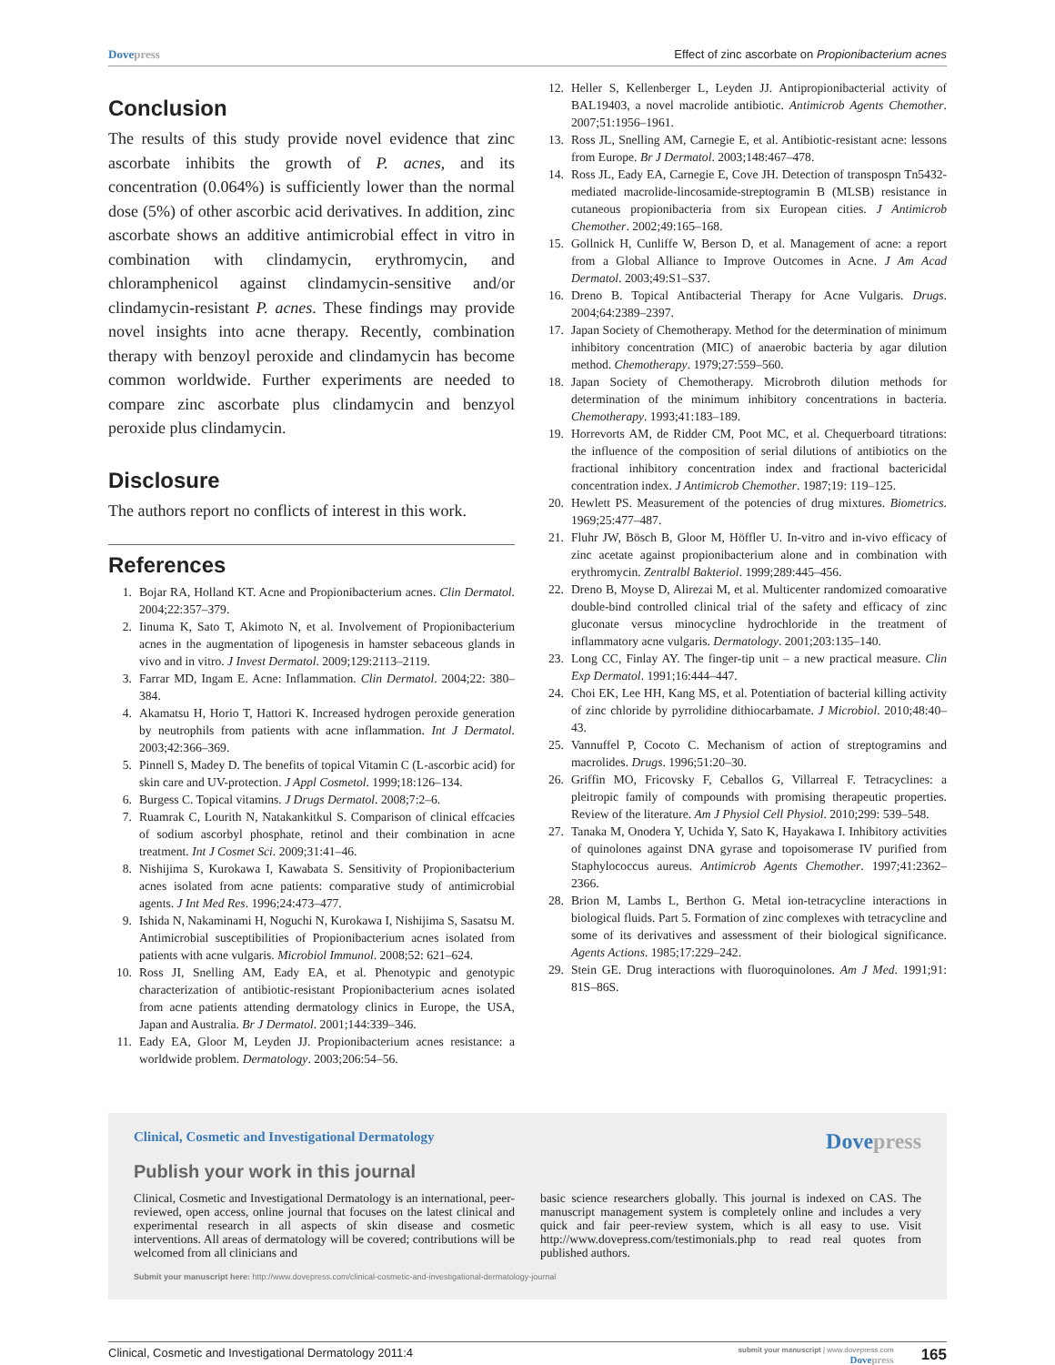Dovepress Effect of zinc ascorbate on Propionibacterium acnes
Conclusion
The results of this study provide novel evidence that zinc ascorbate inhibits the growth of P. acnes, and its concentration (0.064%) is sufficiently lower than the normal dose (5%) of other ascorbic acid derivatives. In addition, zinc ascorbate shows an additive antimicrobial effect in vitro in combination with clindamycin, erythromycin, and chloramphenicol against clindamycin-sensitive and/or clindamycin-resistant P. acnes. These findings may provide novel insights into acne therapy. Recently, combination therapy with benzoyl peroxide and clindamycin has become common worldwide. Further experiments are needed to compare zinc ascorbate plus clindamycin and benzyol peroxide plus clindamycin.
Disclosure
The authors report no conflicts of interest in this work.
References
1. Bojar RA, Holland KT. Acne and Propionibacterium acnes. Clin Dermatol. 2004;22:357–379.
2. Iinuma K, Sato T, Akimoto N, et al. Involvement of Propionibacterium acnes in the augmentation of lipogenesis in hamster sebaceous glands in vivo and in vitro. J Invest Dermatol. 2009;129:2113–2119.
3. Farrar MD, Ingam E. Acne: Inflammation. Clin Dermatol. 2004;22: 380–384.
4. Akamatsu H, Horio T, Hattori K. Increased hydrogen peroxide generation by neutrophils from patients with acne inflammation. Int J Dermatol. 2003;42:366–369.
5. Pinnell S, Madey D. The benefits of topical Vitamin C (L-ascorbic acid) for skin care and UV-protection. J Appl Cosmetol. 1999;18:126–134.
6. Burgess C. Topical vitamins. J Drugs Dermatol. 2008;7:2–6.
7. Ruamrak C, Lourith N, Natakankitkul S. Comparison of clinical effcacies of sodium ascorbyl phosphate, retinol and their combination in acne treatment. Int J Cosmet Sci. 2009;31:41–46.
8. Nishijima S, Kurokawa I, Kawabata S. Sensitivity of Propionibacterium acnes isolated from acne patients: comparative study of antimicrobial agents. J Int Med Res. 1996;24:473–477.
9. Ishida N, Nakaminami H, Noguchi N, Kurokawa I, Nishijima S, Sasatsu M. Antimicrobial susceptibilities of Propionibacterium acnes isolated from patients with acne vulgaris. Microbiol Immunol. 2008;52: 621–624.
10. Ross JI, Snelling AM, Eady EA, et al. Phenotypic and genotypic characterization of antibiotic-resistant Propionibacterium acnes isolated from acne patients attending dermatology clinics in Europe, the USA, Japan and Australia. Br J Dermatol. 2001;144:339–346.
11. Eady EA, Gloor M, Leyden JJ. Propionibacterium acnes resistance: a worldwide problem. Dermatology. 2003;206:54–56.
12. Heller S, Kellenberger L, Leyden JJ. Antipropionibacterial activity of BAL19403, a novel macrolide antibiotic. Antimicrob Agents Chemother. 2007;51:1956–1961.
13. Ross JL, Snelling AM, Carnegie E, et al. Antibiotic-resistant acne: lessons from Europe. Br J Dermatol. 2003;148:467–478.
14. Ross JL, Eady EA, Carnegie E, Cove JH. Detection of transpospn Tn5432-mediated macrolide-lincosamide-streptogramin B (MLSB) resistance in cutaneous propionibacteria from six European cities. J Antimicrob Chemother. 2002;49:165–168.
15. Gollnick H, Cunliffe W, Berson D, et al. Management of acne: a report from a Global Alliance to Improve Outcomes in Acne. J Am Acad Dermatol. 2003;49:S1–S37.
16. Dreno B. Topical Antibacterial Therapy for Acne Vulgaris. Drugs. 2004;64:2389–2397.
17. Japan Society of Chemotherapy. Method for the determination of minimum inhibitory concentration (MIC) of anaerobic bacteria by agar dilution method. Chemotherapy. 1979;27:559–560.
18. Japan Society of Chemotherapy. Microbroth dilution methods for determination of the minimum inhibitory concentrations in bacteria. Chemotherapy. 1993;41:183–189.
19. Horrevorts AM, de Ridder CM, Poot MC, et al. Chequerboard titrations: the influence of the composition of serial dilutions of antibiotics on the fractional inhibitory concentration index and fractional bactericidal concentration index. J Antimicrob Chemother. 1987;19: 119–125.
20. Hewlett PS. Measurement of the potencies of drug mixtures. Biometrics. 1969;25:477–487.
21. Fluhr JW, Bösch B, Gloor M, Höffler U. In-vitro and in-vivo efficacy of zinc acetate against propionibacterium alone and in combination with erythromycin. Zentralbl Bakteriol. 1999;289:445–456.
22. Dreno B, Moyse D, Alirezai M, et al. Multicenter randomized comoarative double-bind controlled clinical trial of the safety and efficacy of zinc gluconate versus minocycline hydrochloride in the treatment of inflammatory acne vulgaris. Dermatology. 2001;203:135–140.
23. Long CC, Finlay AY. The finger-tip unit – a new practical measure. Clin Exp Dermatol. 1991;16:444–447.
24. Choi EK, Lee HH, Kang MS, et al. Potentiation of bacterial killing activity of zinc chloride by pyrrolidine dithiocarbamate. J Microbiol. 2010;48:40–43.
25. Vannuffel P, Cocoto C. Mechanism of action of streptogramins and macrolides. Drugs. 1996;51:20–30.
26. Griffin MO, Fricovsky F, Ceballos G, Villarreal F. Tetracyclines: a pleitropic family of compounds with promising therapeutic properties. Review of the literature. Am J Physiol Cell Physiol. 2010;299: 539–548.
27. Tanaka M, Onodera Y, Uchida Y, Sato K, Hayakawa I. Inhibitory activities of quinolones against DNA gyrase and topoisomerase IV purified from Staphylococcus aureus. Antimicrob Agents Chemother. 1997;41:2362–2366.
28. Brion M, Lambs L, Berthon G. Metal ion-tetracycline interactions in biological fluids. Part 5. Formation of zinc complexes with tetracycline and some of its derivatives and assessment of their biological significance. Agents Actions. 1985;17:229–242.
29. Stein GE. Drug interactions with fluoroquinolones. Am J Med. 1991;91: 81S–86S.
Clinical, Cosmetic and Investigational Dermatology Dovepress
Publish your work in this journal
Clinical, Cosmetic and Investigational Dermatology is an international, peer-reviewed, open access, online journal that focuses on the latest clinical and experimental research in all aspects of skin disease and cosmetic interventions. All areas of dermatology will be covered; contributions will be welcomed from all clinicians and
basic science researchers globally. This journal is indexed on CAS. The manuscript management system is completely online and includes a very quick and fair peer-review system, which is all easy to use. Visit http://www.dovepress.com/testimonials.php to read real quotes from published authors.
Submit your manuscript here: http://www.dovepress.com/clinical-cosmetic-and-investigational-dermatology-journal
Clinical, Cosmetic and Investigational Dermatology 2011:4 submit your manuscript | www.dovepress.com
Dovepress 165